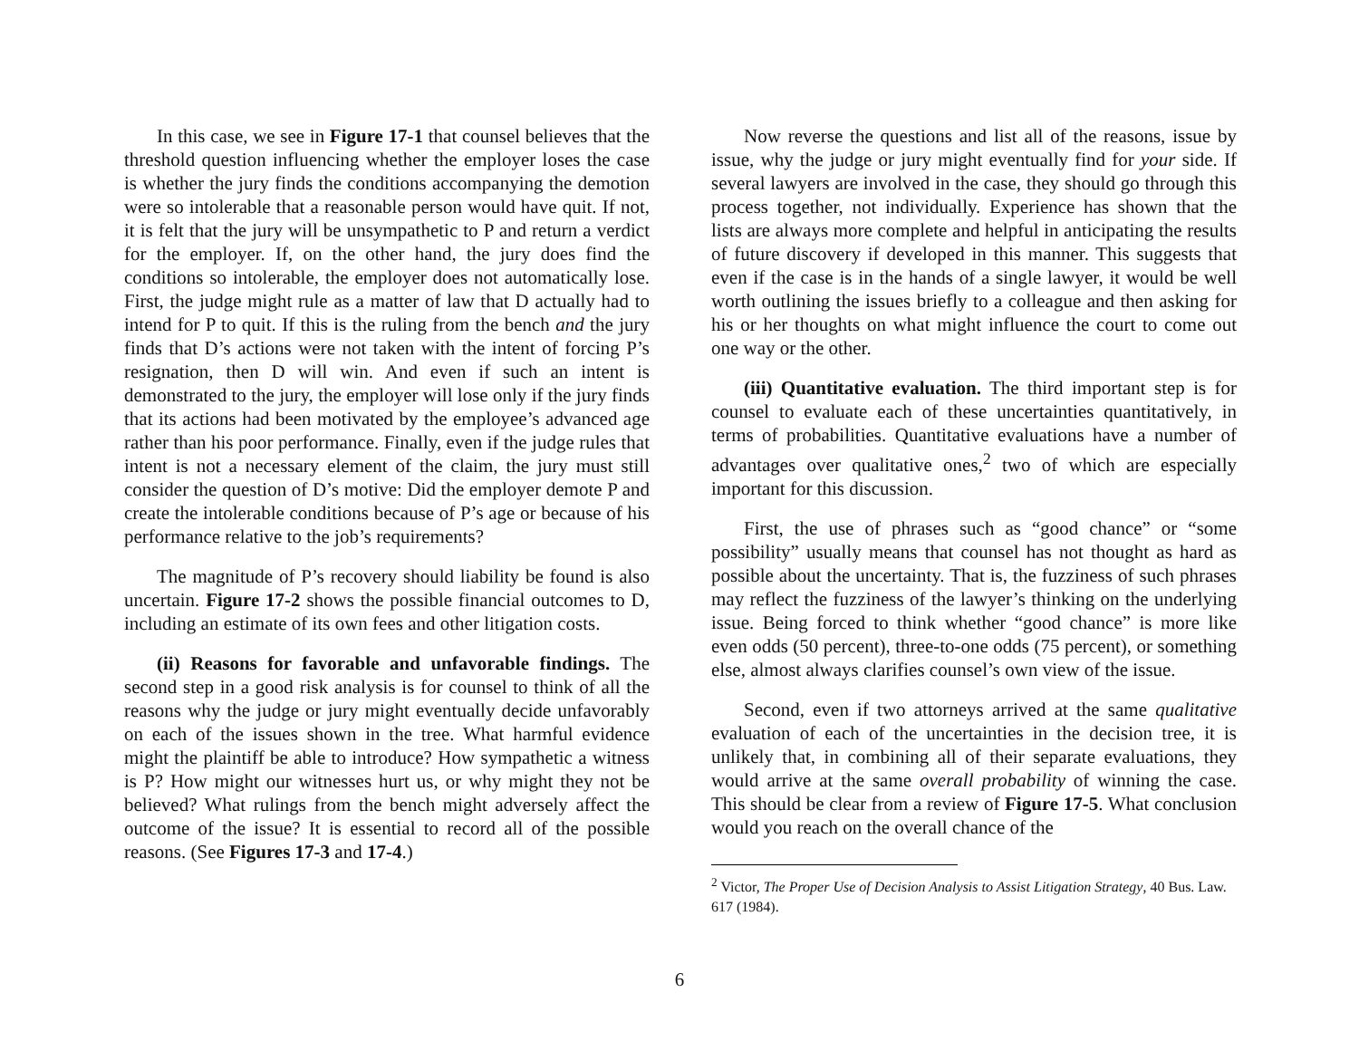In this case, we see in Figure 17-1 that counsel believes that the threshold question influencing whether the employer loses the case is whether the jury finds the conditions accompanying the demotion were so intolerable that a reasonable person would have quit. If not, it is felt that the jury will be unsympathetic to P and return a verdict for the employer. If, on the other hand, the jury does find the conditions so intolerable, the employer does not automatically lose. First, the judge might rule as a matter of law that D actually had to intend for P to quit. If this is the ruling from the bench and the jury finds that D’s actions were not taken with the intent of forcing P’s resignation, then D will win. And even if such an intent is demonstrated to the jury, the employer will lose only if the jury finds that its actions had been motivated by the employee’s advanced age rather than his poor performance. Finally, even if the judge rules that intent is not a necessary element of the claim, the jury must still consider the question of D’s motive: Did the employer demote P and create the intolerable conditions because of P’s age or because of his performance relative to the job’s requirements?
The magnitude of P’s recovery should liability be found is also uncertain. Figure 17-2 shows the possible financial outcomes to D, including an estimate of its own fees and other litigation costs.
(ii) Reasons for favorable and unfavorable findings. The second step in a good risk analysis is for counsel to think of all the reasons why the judge or jury might eventually decide unfavorably on each of the issues shown in the tree. What harmful evidence might the plaintiff be able to introduce? How sympathetic a witness is P? How might our witnesses hurt us, or why might they not be believed? What rulings from the bench might adversely affect the outcome of the issue? It is essential to record all of the possible reasons. (See Figures 17-3 and 17-4.)
Now reverse the questions and list all of the reasons, issue by issue, why the judge or jury might eventually find for your side. If several lawyers are involved in the case, they should go through this process together, not individually. Experience has shown that the lists are always more complete and helpful in anticipating the results of future discovery if developed in this manner. This suggests that even if the case is in the hands of a single lawyer, it would be well worth outlining the issues briefly to a colleague and then asking for his or her thoughts on what might influence the court to come out one way or the other.
(iii) Quantitative evaluation. The third important step is for counsel to evaluate each of these uncertainties quantitatively, in terms of probabilities. Quantitative evaluations have a number of advantages over qualitative ones,<sup>2</sup> two of which are especially important for this discussion.
First, the use of phrases such as “good chance” or “some possibility” usually means that counsel has not thought as hard as possible about the uncertainty. That is, the fuzziness of such phrases may reflect the fuzziness of the lawyer’s thinking on the underlying issue. Being forced to think whether “good chance” is more like even odds (50 percent), three-to-one odds (75 percent), or something else, almost always clarifies counsel’s own view of the issue.
Second, even if two attorneys arrived at the same qualitative evaluation of each of the uncertainties in the decision tree, it is unlikely that, in combining all of their separate evaluations, they would arrive at the same overall probability of winning the case. This should be clear from a review of Figure 17-5. What conclusion would you reach on the overall chance of the
<sup>2</sup> Victor, The Proper Use of Decision Analysis to Assist Litigation Strategy, 40 Bus. Law. 617 (1984).
6